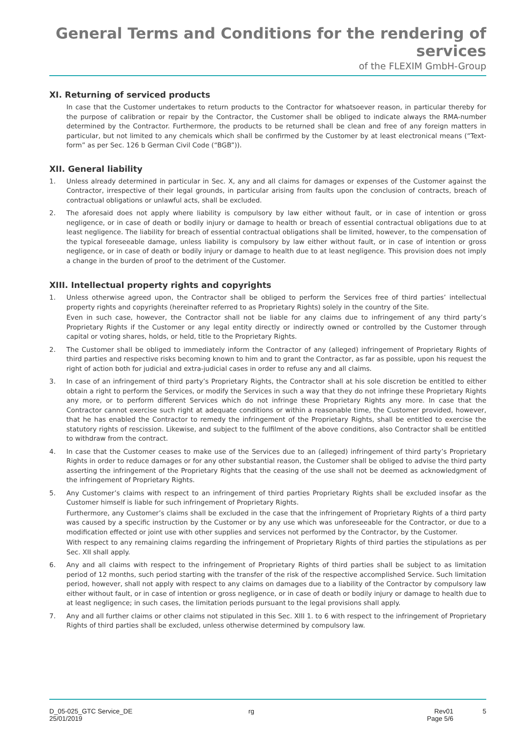General Terms and Conditions for the rendering of services
of the FLEXIM GmbH-Group
XI. Returning of serviced products
In case that the Customer undertakes to return products to the Contractor for whatsoever reason, in particular thereby for the purpose of calibration or repair by the Contractor, the Customer shall be obliged to indicate always the RMA-number determined by the Contractor. Furthermore, the products to be returned shall be clean and free of any foreign matters in particular, but not limited to any chemicals which shall be confirmed by the Customer by at least electronical means (“Text-form” as per Sec. 126 b German Civil Code (“BGB”)).
XII. General liability
1.
Unless already determined in particular in Sec. X, any and all claims for damages or expenses of the Customer against the Contractor, irrespective of their legal grounds, in particular arising from faults upon the conclusion of contracts, breach of contractual obligations or unlawful acts, shall be excluded.
2.
The aforesaid does not apply where liability is compulsory by law either without fault, or in case of intention or gross negligence, or in case of death or bodily injury or damage to health or breach of essential contractual obligations due to at least negligence. The liability for breach of essential contractual obligations shall be limited, however, to the compensation of the typical foreseeable damage, unless liability is compulsory by law either without fault, or in case of intention or gross negligence, or in case of death or bodily injury or damage to health due to at least negligence. This provision does not imply a change in the burden of proof to the detriment of the Customer.
XIII. Intellectual property rights and copyrights
1.
Unless otherwise agreed upon, the Contractor shall be obliged to perform the Services free of third parties’ intellectual property rights and copyrights (hereinafter referred to as Proprietary Rights) solely in the country of the Site.
Even in such case, however, the Contractor shall not be liable for any claims due to infringement of any third party’s Proprietary Rights if the Customer or any legal entity directly or indirectly owned or controlled by the Customer through capital or voting shares, holds, or held, title to the Proprietary Rights.
2.
The Customer shall be obliged to immediately inform the Contractor of any (alleged) infringement of Proprietary Rights of third parties and respective risks becoming known to him and to grant the Contractor, as far as possible, upon his request the right of action both for judicial and extra-judicial cases in order to refuse any and all claims.
3.
In case of an infringement of third party’s Proprietary Rights, the Contractor shall at his sole discretion be entitled to either obtain a right to perform the Services, or modify the Services in such a way that they do not infringe these Proprietary Rights any more, or to perform different Services which do not infringe these Proprietary Rights any more. In case that the Contractor cannot exercise such right at adequate conditions or within a reasonable time, the Customer provided, however, that he has enabled the Contractor to remedy the infringement of the Proprietary Rights, shall be entitled to exercise the statutory rights of rescission. Likewise, and subject to the fulfilment of the above conditions, also Contractor shall be entitled to withdraw from the contract.
4.
In case that the Customer ceases to make use of the Services due to an (alleged) infringement of third party’s Proprietary Rights in order to reduce damages or for any other substantial reason, the Customer shall be obliged to advise the third party asserting the infringement of the Proprietary Rights that the ceasing of the use shall not be deemed as acknowledgment of the infringement of Proprietary Rights.
5.
Any Customer’s claims with respect to an infringement of third parties Proprietary Rights shall be excluded insofar as the Customer himself is liable for such infringement of Proprietary Rights.
Furthermore, any Customer’s claims shall be excluded in the case that the infringement of Proprietary Rights of a third party was caused by a specific instruction by the Customer or by any use which was unforeseeable for the Contractor, or due to a modification effected or joint use with other supplies and services not performed by the Contractor, by the Customer.
With respect to any remaining claims regarding the infringement of Proprietary Rights of third parties the stipulations as per Sec. XII shall apply.
6.
Any and all claims with respect to the infringement of Proprietary Rights of third parties shall be subject to as limitation period of 12 months, such period starting with the transfer of the risk of the respective accomplished Service. Such limitation period, however, shall not apply with respect to any claims on damages due to a liability of the Contractor by compulsory law either without fault, or in case of intention or gross negligence, or in case of death or bodily injury or damage to health due to at least negligence; in such cases, the limitation periods pursuant to the legal provisions shall apply.
7.
Any and all further claims or other claims not stipulated in this Sec. XIII 1. to 6 with respect to the infringement of Proprietary Rights of third parties shall be excluded, unless otherwise determined by compulsory law.
D_05-025_GTC Service_DE
25/01/2019
rg Rev01
Page 5/6
5